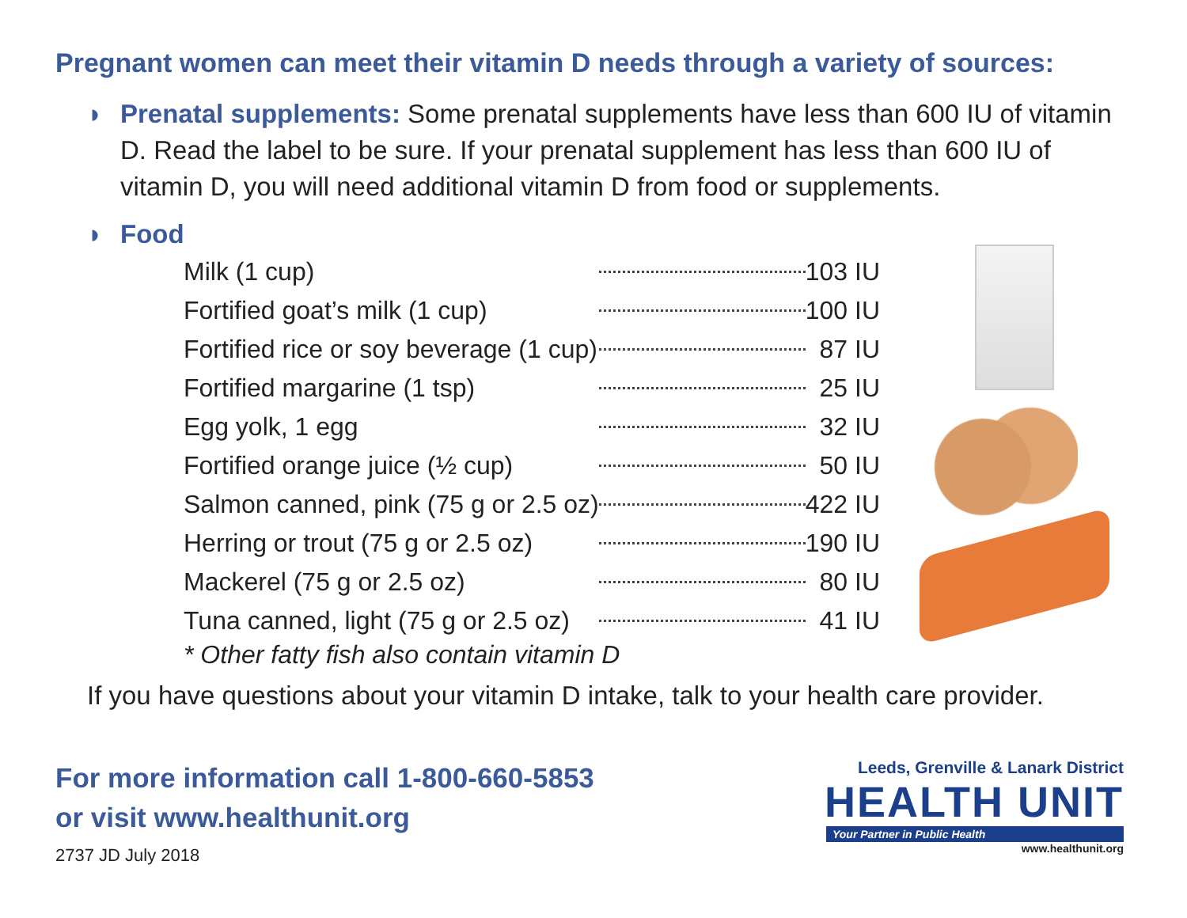Pregnant women can meet their vitamin D needs through a variety of sources:
◗ Prenatal supplements: Some prenatal supplements have less than 600 IU of vitamin D. Read the label to be sure. If your prenatal supplement has less than 600 IU of vitamin D, you will need additional vitamin D from food or supplements.
◗ Food
| Milk (1 cup) | | 103 IU |
| Fortified goat’s milk (1 cup) | | 100 IU |
| Fortified rice or soy beverage (1 cup) | | 87 IU |
| Fortified margarine (1 tsp) | | 25 IU |
| Egg yolk, 1 egg | | 32 IU |
| Fortified orange juice (½ cup) | | 50 IU |
| Salmon canned, pink (75 g or 2.5 oz) | | 422 IU |
| Herring or trout (75 g or 2.5 oz) | | 190 IU |
| Mackerel (75 g or 2.5 oz) | | 80 IU |
| Tuna canned, light (75 g or 2.5 oz) | | 41 IU |
* Other fatty fish also contain vitamin D
If you have questions about your vitamin D intake, talk to your health care provider.
For more information call 1-800-660-5853
or visit www.healthunit.org
2737 JD July 2018
Leeds, Grenville & Lanark District
HEALTH UNIT
Your Partner in Public Health
www.healthunit.org